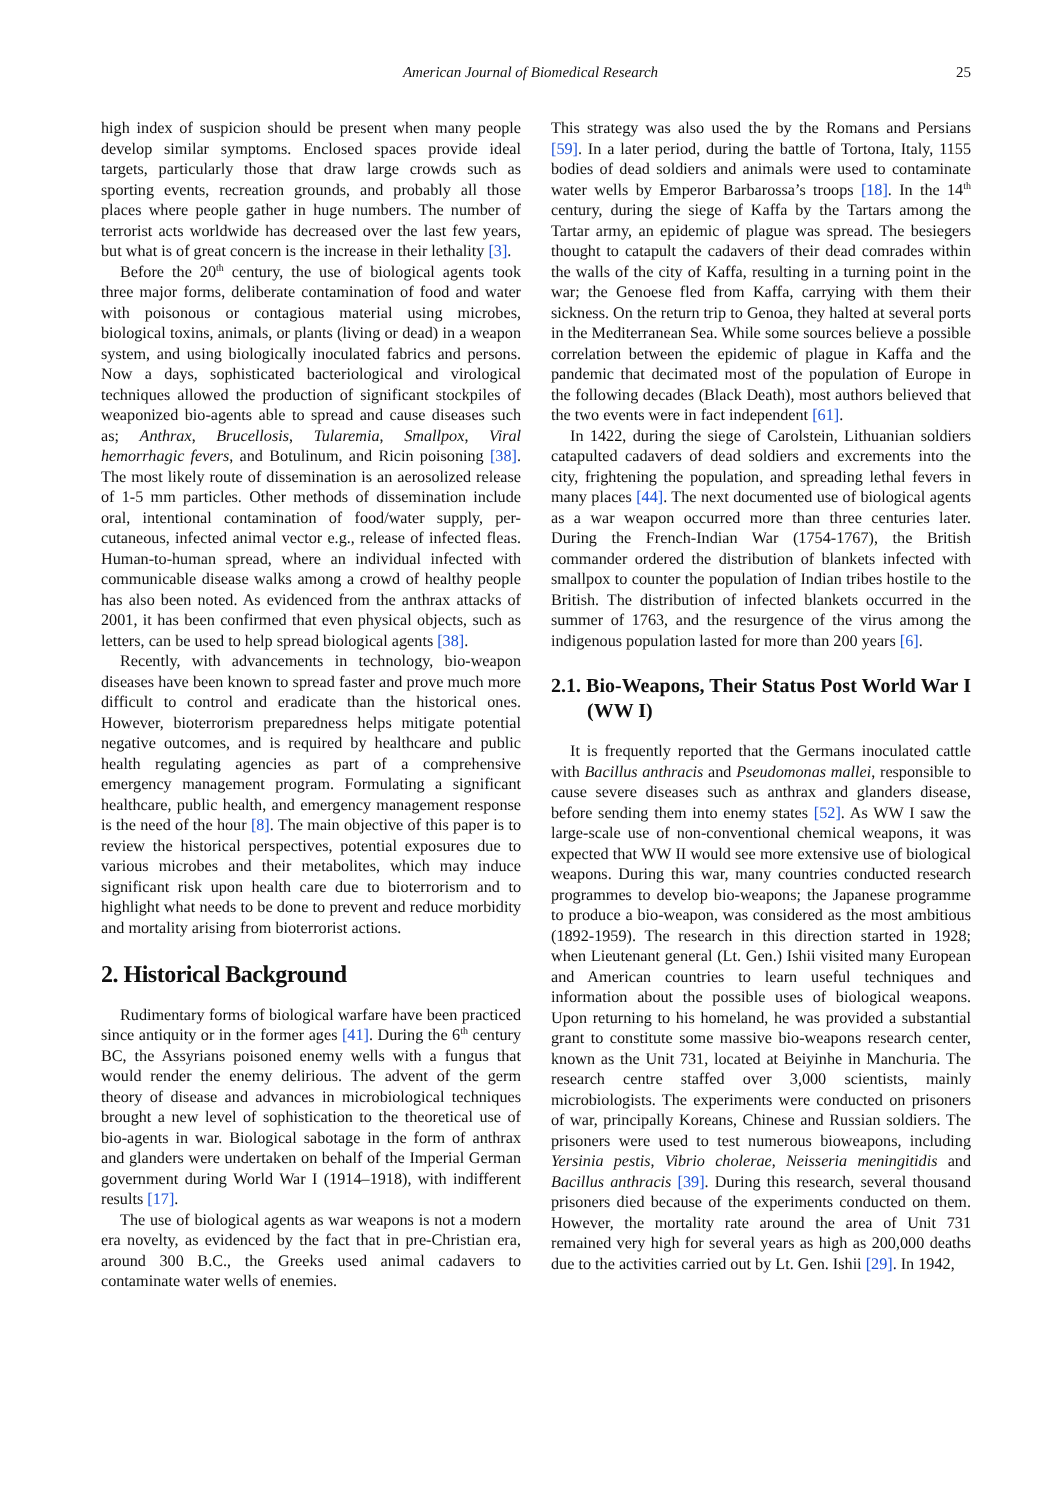American Journal of Biomedical Research
25
high index of suspicion should be present when many people develop similar symptoms. Enclosed spaces provide ideal targets, particularly those that draw large crowds such as sporting events, recreation grounds, and probably all those places where people gather in huge numbers. The number of terrorist acts worldwide has decreased over the last few years, but what is of great concern is the increase in their lethality [3].
Before the 20<sup>th</sup> century, the use of biological agents took three major forms, deliberate contamination of food and water with poisonous or contagious material using microbes, biological toxins, animals, or plants (living or dead) in a weapon system, and using biologically inoculated fabrics and persons. Now a days, sophisticated bacteriological and virological techniques allowed the production of significant stockpiles of weaponized bio-agents able to spread and cause diseases such as; Anthrax, Brucellosis, Tularemia, Smallpox, Viral hemorrhagic fevers, and Botulinum, and Ricin poisoning [38]. The most likely route of dissemination is an aerosolized release of 1-5 mm particles. Other methods of dissemination include oral, intentional contamination of food/water supply, per-cutaneous, infected animal vector e.g., release of infected fleas. Human-to-human spread, where an individual infected with communicable disease walks among a crowd of healthy people has also been noted. As evidenced from the anthrax attacks of 2001, it has been confirmed that even physical objects, such as letters, can be used to help spread biological agents [38].
Recently, with advancements in technology, bio-weapon diseases have been known to spread faster and prove much more difficult to control and eradicate than the historical ones. However, bioterrorism preparedness helps mitigate potential negative outcomes, and is required by healthcare and public health regulating agencies as part of a comprehensive emergency management program. Formulating a significant healthcare, public health, and emergency management response is the need of the hour [8]. The main objective of this paper is to review the historical perspectives, potential exposures due to various microbes and their metabolites, which may induce significant risk upon health care due to bioterrorism and to highlight what needs to be done to prevent and reduce morbidity and mortality arising from bioterrorist actions.
2. Historical Background
Rudimentary forms of biological warfare have been practiced since antiquity or in the former ages [41]. During the 6<sup>th</sup> century BC, the Assyrians poisoned enemy wells with a fungus that would render the enemy delirious. The advent of the germ theory of disease and advances in microbiological techniques brought a new level of sophistication to the theoretical use of bio-agents in war. Biological sabotage in the form of anthrax and glanders were undertaken on behalf of the Imperial German government during World War I (1914–1918), with indifferent results [17].
The use of biological agents as war weapons is not a modern era novelty, as evidenced by the fact that in pre-Christian era, around 300 B.C., the Greeks used animal cadavers to contaminate water wells of enemies.
This strategy was also used the by the Romans and Persians [59]. In a later period, during the battle of Tortona, Italy, 1155 bodies of dead soldiers and animals were used to contaminate water wells by Emperor Barbarossa’s troops [18]. In the 14<sup>th</sup> century, during the siege of Kaffa by the Tartars among the Tartar army, an epidemic of plague was spread. The besiegers thought to catapult the cadavers of their dead comrades within the walls of the city of Kaffa, resulting in a turning point in the war; the Genoese fled from Kaffa, carrying with them their sickness. On the return trip to Genoa, they halted at several ports in the Mediterranean Sea. While some sources believe a possible correlation between the epidemic of plague in Kaffa and the pandemic that decimated most of the population of Europe in the following decades (Black Death), most authors believed that the two events were in fact independent [61].
In 1422, during the siege of Carolstein, Lithuanian soldiers catapulted cadavers of dead soldiers and excrements into the city, frightening the population, and spreading lethal fevers in many places [44]. The next documented use of biological agents as a war weapon occurred more than three centuries later. During the French-Indian War (1754-1767), the British commander ordered the distribution of blankets infected with smallpox to counter the population of Indian tribes hostile to the British. The distribution of infected blankets occurred in the summer of 1763, and the resurgence of the virus among the indigenous population lasted for more than 200 years [6].
2.1. Bio-Weapons, Their Status Post World War I (WW I)
It is frequently reported that the Germans inoculated cattle with Bacillus anthracis and Pseudomonas mallei, responsible to cause severe diseases such as anthrax and glanders disease, before sending them into enemy states [52]. As WW I saw the large-scale use of non-conventional chemical weapons, it was expected that WW II would see more extensive use of biological weapons. During this war, many countries conducted research programmes to develop bio-weapons; the Japanese programme to produce a bio-weapon, was considered as the most ambitious (1892-1959). The research in this direction started in 1928; when Lieutenant general (Lt. Gen.) Ishii visited many European and American countries to learn useful techniques and information about the possible uses of biological weapons. Upon returning to his homeland, he was provided a substantial grant to constitute some massive bio-weapons research center, known as the Unit 731, located at Beiyinhe in Manchuria. The research centre staffed over 3,000 scientists, mainly microbiologists. The experiments were conducted on prisoners of war, principally Koreans, Chinese and Russian soldiers. The prisoners were used to test numerous bioweapons, including Yersinia pestis, Vibrio cholerae, Neisseria meningitidis and Bacillus anthracis [39]. During this research, several thousand prisoners died because of the experiments conducted on them. However, the mortality rate around the area of Unit 731 remained very high for several years as high as 200,000 deaths due to the activities carried out by Lt. Gen. Ishii [29]. In 1942,